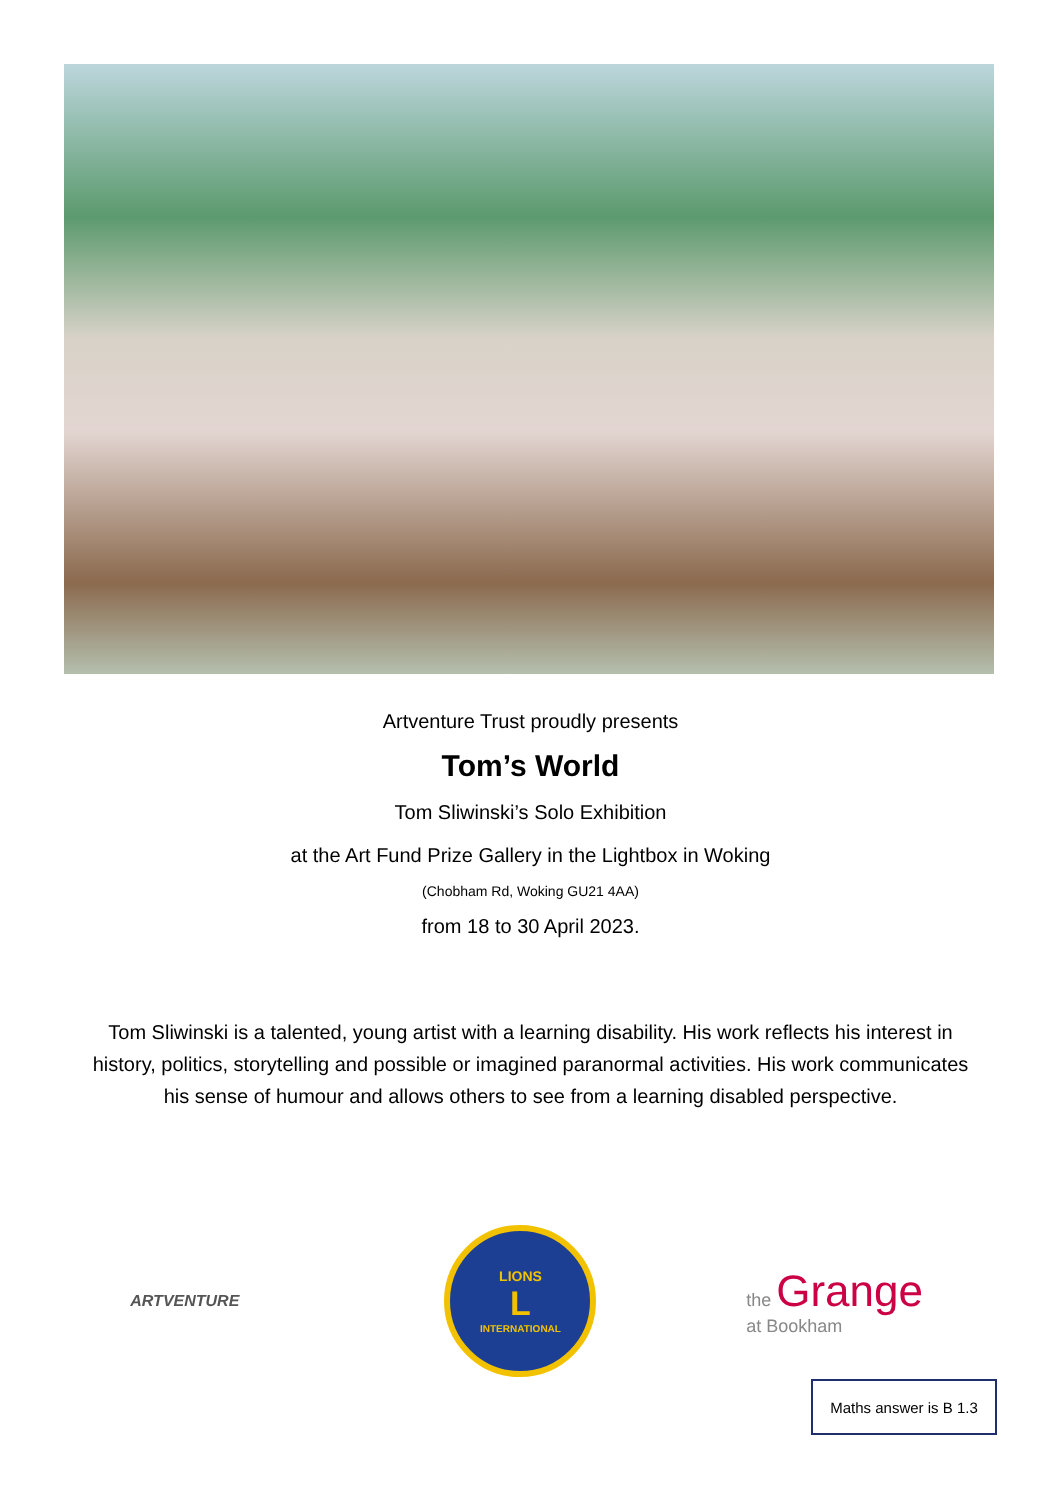Artventure Trust proudly presents
Tom’s World
Tom Sliwinski’s Solo Exhibition
at the Art Fund Prize Gallery in the Lightbox in Woking
(Chobham Rd, Woking GU21 4AA)
from 18 to 30 April 2023.
Tom Sliwinski is a talented, young artist with a learning disability. His work reflects his interest in history, politics, storytelling and possible or imagined paranormal activities. His work communicates his sense of humour and allows others to see from a learning disabled perspective.
ARTVENTURE
LIONS
L
INTERNATIONAL
the Grange
at Bookham
Maths answer is B 1.3